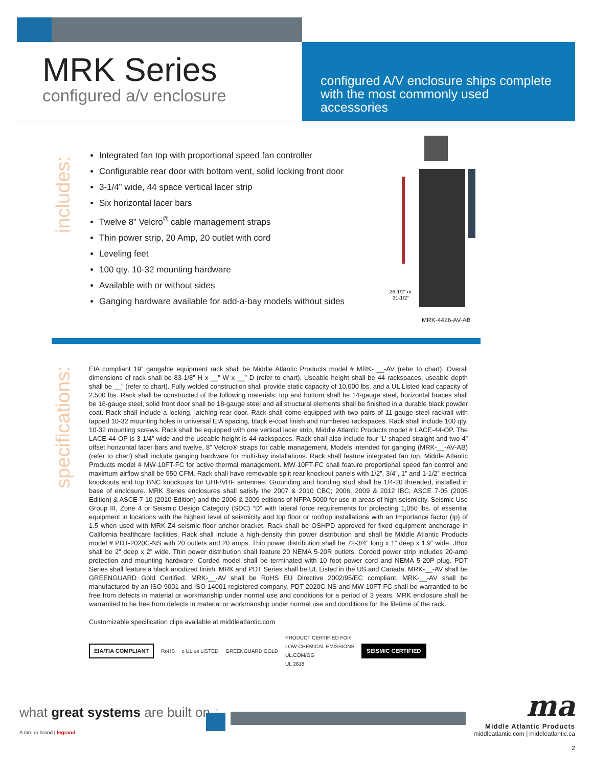MRK Series
configured a/v enclosure
configured A/V enclosure ships complete with the most commonly used accessories
includes:
Integrated fan top with proportional speed fan controller
Configurable rear door with bottom vent, solid locking front door
3-1/4” wide, 44 space vertical lacer strip
Six horizontal lacer bars
Twelve 8” Velcro<sup>®</sup> cable management straps
Thin power strip, 20 Amp, 20 outlet with cord
Leveling feet
100 qty. 10-32 mounting hardware
Available with or without sides
Ganging hardware available for add-a-bay models without sides
26-1/2” or
31-1/2”
MRK-4426-AV-AB
specifications:
EIA compliant 19” gangable equipment rack shall be Middle Atlantic Products model # MRK- __-AV (refer to chart). Overall dimensions of rack shall be 83-1/8” H x __” W x __” D (refer to chart). Useable height shall be 44 rackspaces, useable depth shall be __” (refer to chart). Fully welded construction shall provide static capacity of 10,000 lbs. and a UL Listed load capacity of 2,500 lbs. Rack shall be constructed of the following materials: top and bottom shall be 14-gauge steel, horizontal braces shall be 16-gauge steel, solid front door shall be 18-gauge steel and all structural elements shall be finished in a durable black powder coat. Rack shall include a locking, latching rear door. Rack shall come equipped with two pairs of 11-gauge steel rackrail with tapped 10-32 mounting holes in universal EIA spacing, black e-coat finish and numbered rackspaces. Rack shall include 100 qty. 10-32 mounting screws. Rack shall be equipped with one vertical lacer strip, Middle Atlantic Products model # LACE-44-OP. The LACE-44-OP is 3-1/4” wide and the useable height is 44 rackspaces. Rack shall also include four ‘L’ shaped straight and two 4” offset horizontal lacer bars and twelve, 8” Velcro® straps for cable management. Models intended for ganging (MRK-__-AV-AB) (refer to chart) shall include ganging hardware for multi-bay installations. Rack shall feature integrated fan top, Middle Atlantic Products model # MW-10FT-FC for active thermal management. MW-10FT-FC shall feature proportional speed fan control and maximum airflow shall be 550 CFM. Rack shall have removable split rear knockout panels with 1/2”, 3/4”, 1” and 1-1/2” electrical knockouts and top BNC knockouts for UHF/VHF antennae. Grounding and bonding stud shall be 1/4-20 threaded, installed in base of enclosure. MRK Series enclosures shall satisfy the 2007 & 2010 CBC; 2006, 2009 & 2012 IBC; ASCE 7-05 (2005 Edition) & ASCE 7-10 (2010 Edition) and the 2006 & 2009 editions of NFPA 5000 for use in areas of high seismicity, Seismic Use Group III, Zone 4 or Seismic Design Category (SDC) “D” with lateral force requirements for protecting 1,050 lbs. of essential equipment in locations with the highest level of seismicity and top floor or rooftop installations with an Importance factor (Ip) of 1.5 when used with MRK-Z4 seismic floor anchor bracket. Rack shall be OSHPD approved for fixed equipment anchorage in California healthcare facilities. Rack shall include a high-density thin power distribution and shall be Middle Atlantic Products model # PDT-2020C-NS with 20 outlets and 20 amps. Thin power distribution shall be 72-3/4” long x 1” deep x 1.9” wide. JBox shall be 2” deep x 2” wide. Thin power distribution shall feature 20 NEMA 5-20R outlets. Corded power strip includes 20-amp protection and mounting hardware. Corded model shall be terminated with 10 foot power cord and NEMA 5-20P plug. PDT Series shall feature a black anodized finish. MRK and PDT Series shall be UL Listed in the US and Canada. MRK-__-AV shall be GREENGUARD Gold Certified. MRK-__-AV shall be RoHS EU Directive 2002/95/EC compliant. MRK-__-AV shall be manufactured by an ISO 9001 and ISO 14001 registered company. PDT-2020C-NS and MW-10FT-FC shall be warrantied to be free from defects in material or workmanship under normal use and conditions for a period of 3 years. MRK enclosure shall be warrantied to be free from defects in material or workmanship under normal use and conditions for the lifetime of the rack.
Customizable specification clips available at middleatlantic.com
EIA/TIA COMPLIANT RoHS c UL us LISTED GREENGUARD GOLD PRODUCT CERTIFIED FOR
LOW CHEMICAL EMISSIONS
UL.COM/GG
UL 2818 SEISMIC CERTIFIED
what great systems are built on.<sup>™</sup>
A Group brand | legrand
ma
Middle Atlantic Products
middleatlantic.com | middleatlantic.ca
2